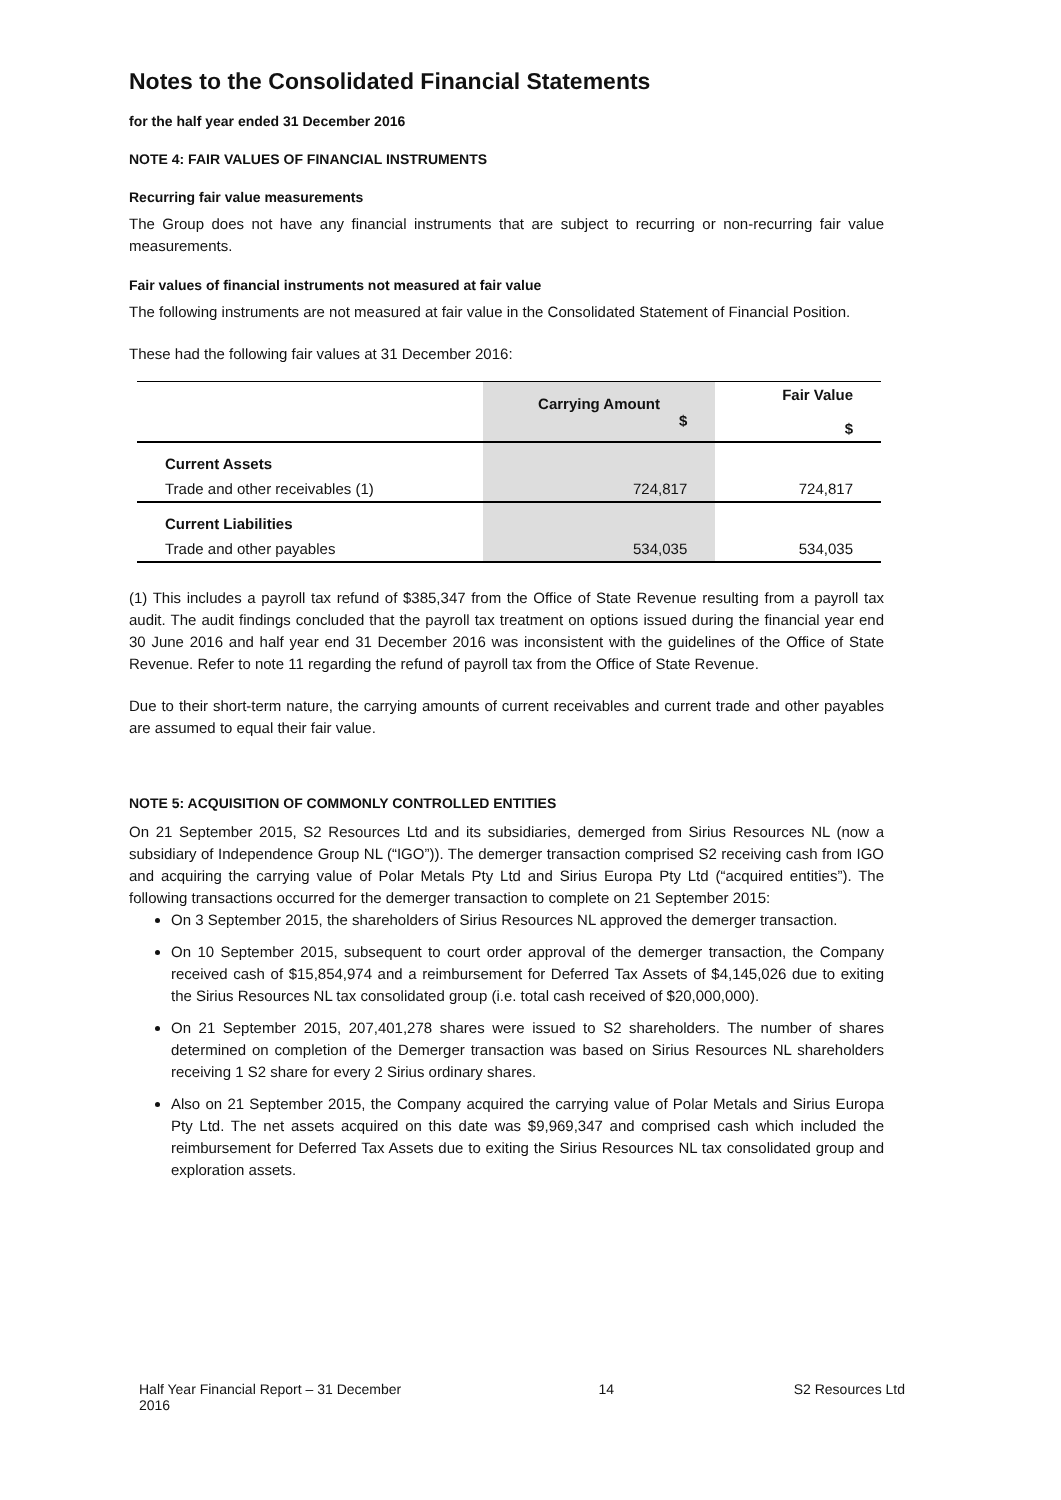Notes to the Consolidated Financial Statements
for the half year ended 31 December 2016
NOTE 4: FAIR VALUES OF FINANCIAL INSTRUMENTS
Recurring fair value measurements
The Group does not have any financial instruments that are subject to recurring or non-recurring fair value measurements.
Fair values of financial instruments not measured at fair value
The following instruments are not measured at fair value in the Consolidated Statement of Financial Position.
These had the following fair values at 31 December 2016:
| | Carrying Amount $ | Fair Value $ |
| --- | --- | --- |
| Current Assets | | |
| Trade and other receivables (1) | 724,817 | 724,817 |
| Current Liabilities | | |
| Trade and other payables | 534,035 | 534,035 |
(1) This includes a payroll tax refund of $385,347 from the Office of State Revenue resulting from a payroll tax audit. The audit findings concluded that the payroll tax treatment on options issued during the financial year end 30 June 2016 and half year end 31 December 2016 was inconsistent with the guidelines of the Office of State Revenue. Refer to note 11 regarding the refund of payroll tax from the Office of State Revenue.
Due to their short-term nature, the carrying amounts of current receivables and current trade and other payables are assumed to equal their fair value.
NOTE 5: ACQUISITION OF COMMONLY CONTROLLED ENTITIES
On 21 September 2015, S2 Resources Ltd and its subsidiaries, demerged from Sirius Resources NL (now a subsidiary of Independence Group NL (“IGO”)). The demerger transaction comprised S2 receiving cash from IGO and acquiring the carrying value of Polar Metals Pty Ltd and Sirius Europa Pty Ltd (“acquired entities”). The following transactions occurred for the demerger transaction to complete on 21 September 2015:
On 3 September 2015, the shareholders of Sirius Resources NL approved the demerger transaction.
On 10 September 2015, subsequent to court order approval of the demerger transaction, the Company received cash of $15,854,974 and a reimbursement for Deferred Tax Assets of $4,145,026 due to exiting the Sirius Resources NL tax consolidated group (i.e. total cash received of $20,000,000).
On 21 September 2015, 207,401,278 shares were issued to S2 shareholders. The number of shares determined on completion of the Demerger transaction was based on Sirius Resources NL shareholders receiving 1 S2 share for every 2 Sirius ordinary shares.
Also on 21 September 2015, the Company acquired the carrying value of Polar Metals and Sirius Europa Pty Ltd. The net assets acquired on this date was $9,969,347 and comprised cash which included the reimbursement for Deferred Tax Assets due to exiting the Sirius Resources NL tax consolidated group and exploration assets.
Half Year Financial Report – 31 December 2016 14 S2 Resources Ltd